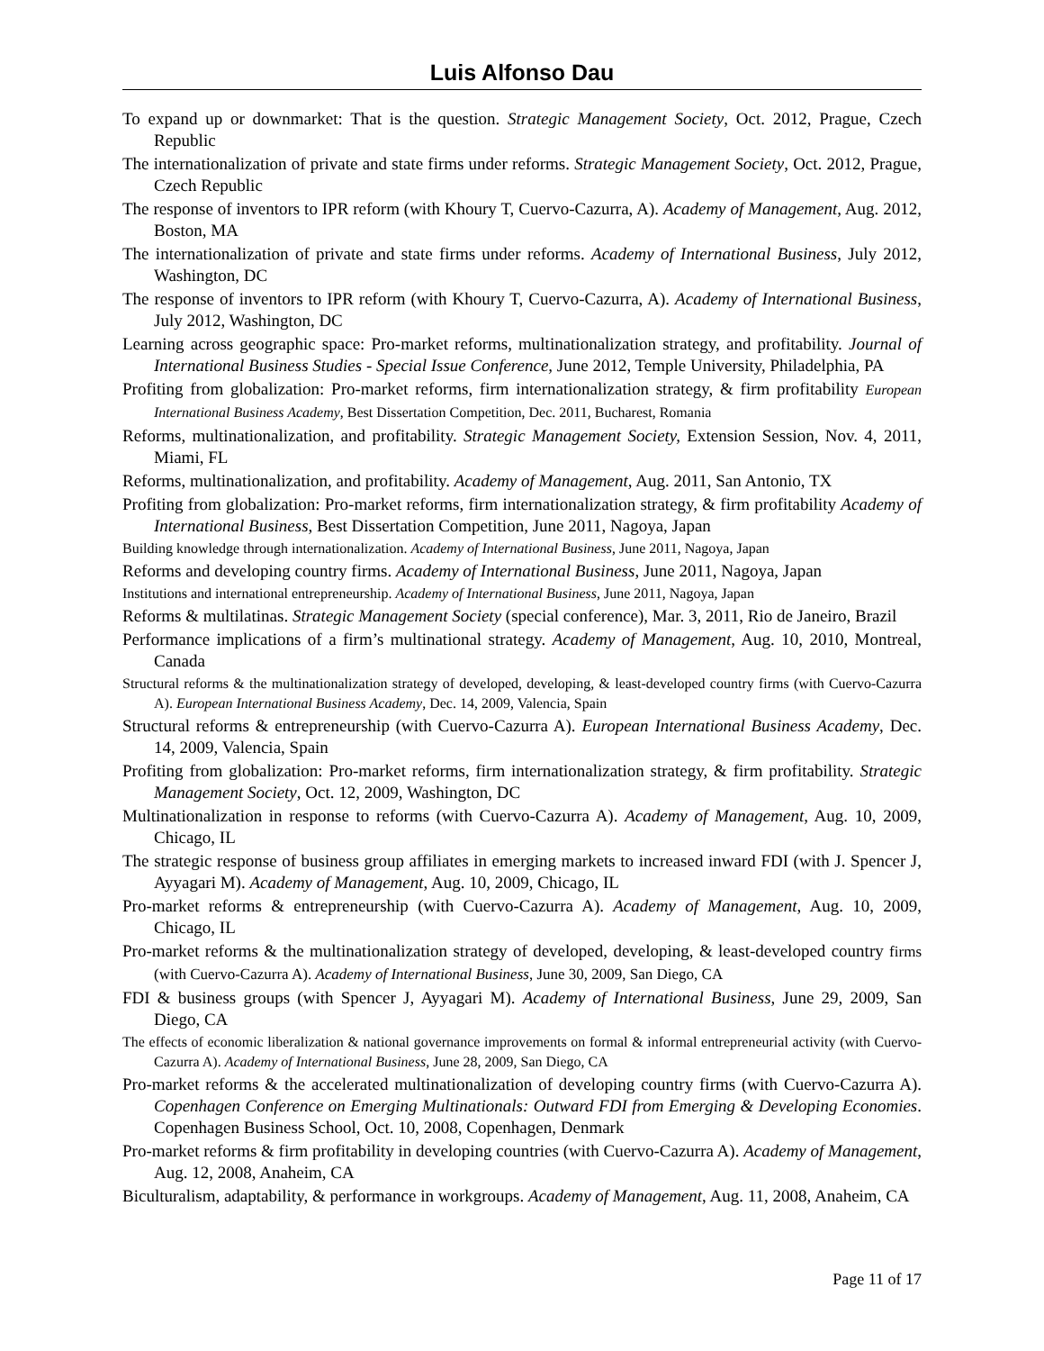Luis Alfonso Dau
To expand up or downmarket: That is the question. Strategic Management Society, Oct. 2012, Prague, Czech Republic
The internationalization of private and state firms under reforms. Strategic Management Society, Oct. 2012, Prague, Czech Republic
The response of inventors to IPR reform (with Khoury T, Cuervo-Cazurra, A). Academy of Management, Aug. 2012, Boston, MA
The internationalization of private and state firms under reforms. Academy of International Business, July 2012, Washington, DC
The response of inventors to IPR reform (with Khoury T, Cuervo-Cazurra, A). Academy of International Business, July 2012, Washington, DC
Learning across geographic space: Pro-market reforms, multinationalization strategy, and profitability. Journal of International Business Studies - Special Issue Conference, June 2012, Temple University, Philadelphia, PA
Profiting from globalization: Pro-market reforms, firm internationalization strategy, & firm profitability European International Business Academy, Best Dissertation Competition, Dec. 2011, Bucharest, Romania
Reforms, multinationalization, and profitability. Strategic Management Society, Extension Session, Nov. 4, 2011, Miami, FL
Reforms, multinationalization, and profitability. Academy of Management, Aug. 2011, San Antonio, TX
Profiting from globalization: Pro-market reforms, firm internationalization strategy, & firm profitability Academy of International Business, Best Dissertation Competition, June 2011, Nagoya, Japan
Building knowledge through internationalization. Academy of International Business, June 2011, Nagoya, Japan
Reforms and developing country firms. Academy of International Business, June 2011, Nagoya, Japan
Institutions and international entrepreneurship. Academy of International Business, June 2011, Nagoya, Japan
Reforms & multilatinas. Strategic Management Society (special conference), Mar. 3, 2011, Rio de Janeiro, Brazil
Performance implications of a firm’s multinational strategy. Academy of Management, Aug. 10, 2010, Montreal, Canada
Structural reforms & the multinationalization strategy of developed, developing, & least-developed country firms (with Cuervo-Cazurra A). European International Business Academy, Dec. 14, 2009, Valencia, Spain
Structural reforms & entrepreneurship (with Cuervo-Cazurra A). European International Business Academy, Dec. 14, 2009, Valencia, Spain
Profiting from globalization: Pro-market reforms, firm internationalization strategy, & firm profitability. Strategic Management Society, Oct. 12, 2009, Washington, DC
Multinationalization in response to reforms (with Cuervo-Cazurra A). Academy of Management, Aug. 10, 2009, Chicago, IL
The strategic response of business group affiliates in emerging markets to increased inward FDI (with J. Spencer J, Ayyagari M). Academy of Management, Aug. 10, 2009, Chicago, IL
Pro-market reforms & entrepreneurship (with Cuervo-Cazurra A). Academy of Management, Aug. 10, 2009, Chicago, IL
Pro-market reforms & the multinationalization strategy of developed, developing, & least-developed country firms (with Cuervo-Cazurra A). Academy of International Business, June 30, 2009, San Diego, CA
FDI & business groups (with Spencer J, Ayyagari M). Academy of International Business, June 29, 2009, San Diego, CA
The effects of economic liberalization & national governance improvements on formal & informal entrepreneurial activity (with Cuervo-Cazurra A). Academy of International Business, June 28, 2009, San Diego, CA
Pro-market reforms & the accelerated multinationalization of developing country firms (with Cuervo-Cazurra A). Copenhagen Conference on Emerging Multinationals: Outward FDI from Emerging & Developing Economies. Copenhagen Business School, Oct. 10, 2008, Copenhagen, Denmark
Pro-market reforms & firm profitability in developing countries (with Cuervo-Cazurra A). Academy of Management, Aug. 12, 2008, Anaheim, CA
Biculturalism, adaptability, & performance in workgroups. Academy of Management, Aug. 11, 2008, Anaheim, CA
Page 11 of 17